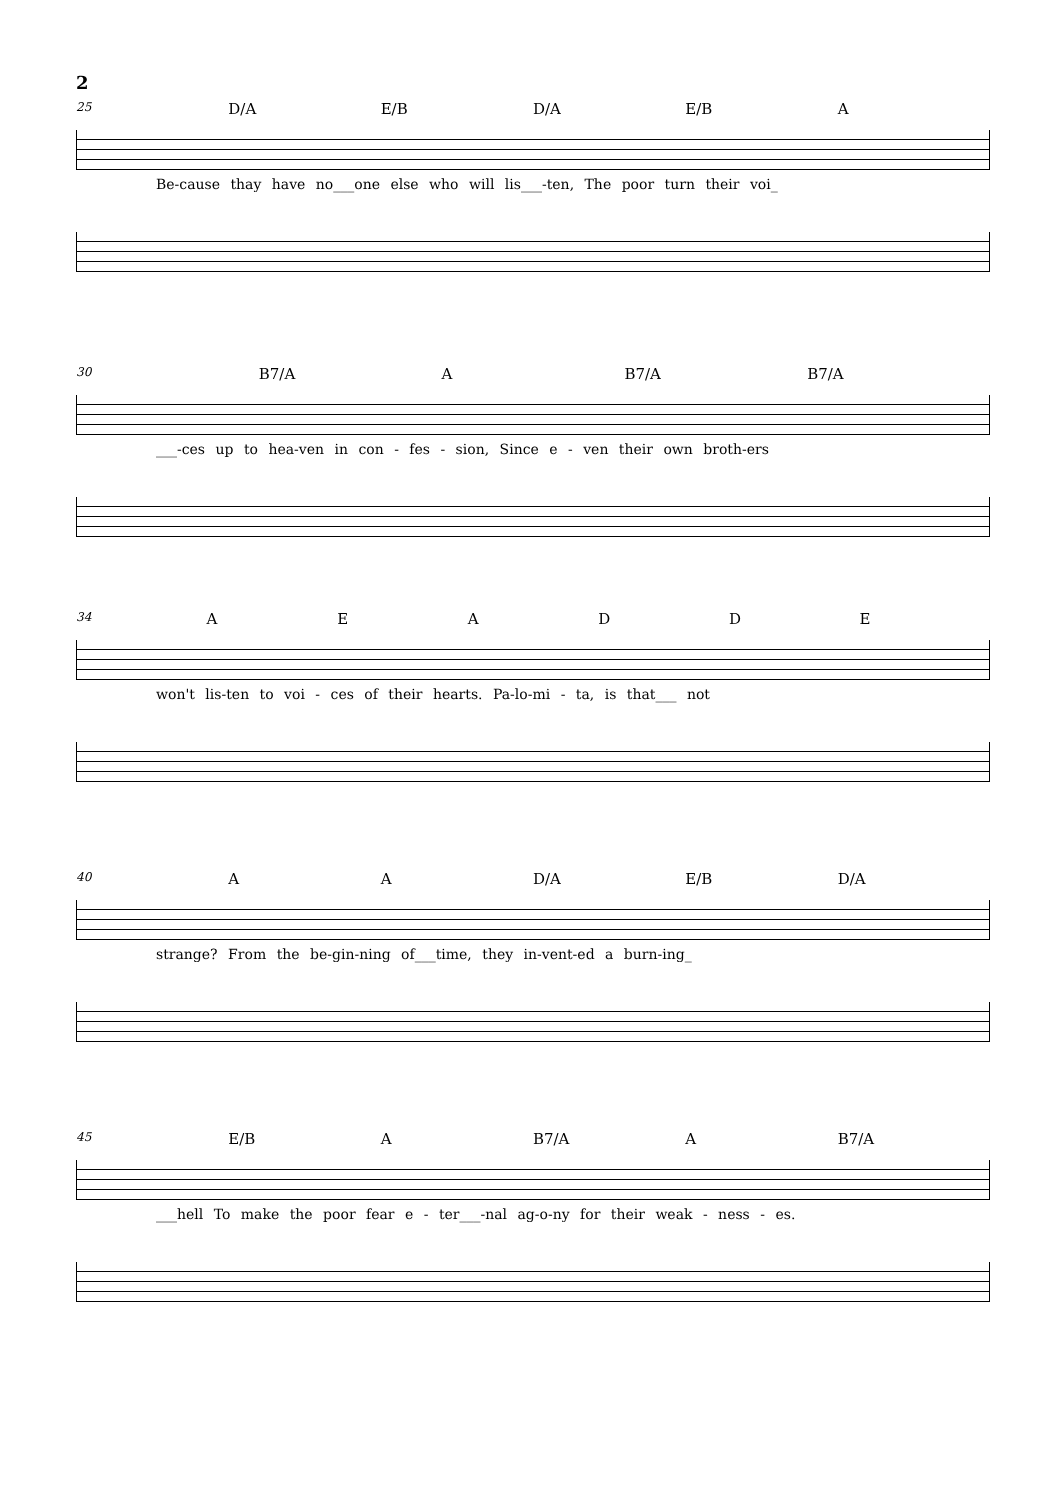2
25 D/A E/B D/A E/B A
Be-cause thay have no___one else who will lis___-ten, The poor turn their voi_
30 B7/A A B7/A B7/A
___-ces up to hea-ven in con - fes - sion, Since e - ven their own broth-ers
34 AEADDE
won't lis-ten to voi - ces of their hearts. Pa-lo-mi - ta, is that___ not
40 A A D/A E/B D/A
strange? From the be-gin-ning of___time, they in-vent-ed a burn-ing_
45 E/B A B7/A A B7/A
___hell To make the poor fear e - ter___-nal ag-o-ny for their weak - ness - es.